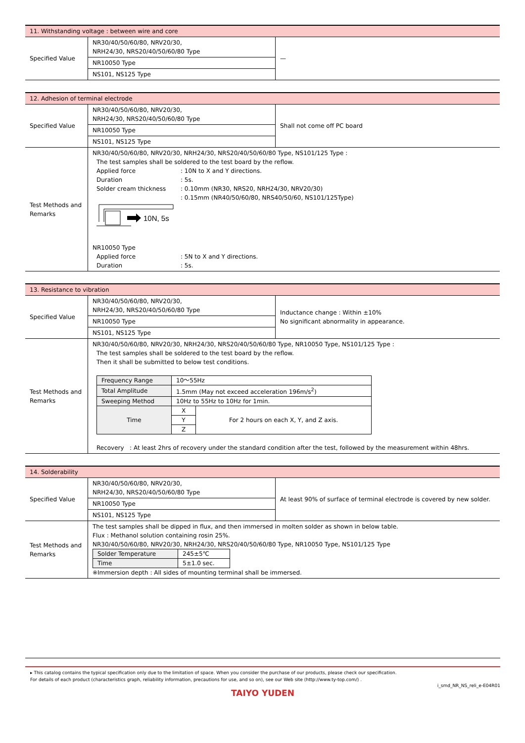| 11. Withstanding voltage : between wire and core | | |
| Specified Value | NR30/40/50/60/80, NRV20/30, NRH24/30, NRS20/40/50/60/80 Type | — |
| | NR10050 Type | |
| | NS101, NS125 Type | |
| 12. Adhesion of terminal electrode | | |
| Specified Value | NR30/40/50/60/80, NRV20/30, NRH24/30, NRS20/40/50/60/80 Type | Shall not come off PC board |
| | NR10050 Type | |
| | NS101, NS125 Type | |
| Test Methods and Remarks | NR30/40/50/60/80, NRV20/30, NRH24/30, NRS20/40/50/60/80 Type, NS101/125 Type : The test samples shall be soldered to the test board by the reflow. Applied force : 10N to X and Y directions. Duration : 5s. Solder cream thickness : 0.10mm (NR30, NRS20, NRH24/30, NRV20/30) : 0.15mm (NR40/50/60/80, NRS40/50/60, NS101/125Type) 10N, 5s NR10050 Type Applied force : 5N to X and Y directions. Duration : 5s. | |
| 13. Resistance to vibration | | |
| Specified Value | NR30/40/50/60/80, NRV20/30, NRH24/30, NRS20/40/50/60/80 Type | Inductance change : Within ±10% No significant abnormality in appearance. |
| | NR10050 Type | |
| | NS101, NS125 Type | |
| Test Methods and Remarks | NR30/40/50/60/80, NRV20/30, NRH24/30, NRS20/40/50/60/80 Type, NR10050 Type, NS101/125 Type : The test samples shall be soldered to the test board by the reflow. Then it shall be submitted to below test conditions. / Frequency Range / 10～55Hz / / / Total Amplitude / 1.5mm (May not exceed acceleration 196m/s<sup>2</sup>) / / / Sweeping Method / 10Hz to 55Hz to 10Hz for 1min. / / / Time / X / For 2 hours on each X, Y, and Z axis. / / / Y / / / / Z / / Recovery : At least 2hrs of recovery under the standard condition after the test, followed by the measurement within 48hrs. | |
| 14. Solderability | | |
| Specified Value | NR30/40/50/60/80, NRV20/30, NRH24/30, NRS20/40/50/60/80 Type | At least 90% of surface of terminal electrode is covered by new solder. |
| | NR10050 Type | |
| | NS101, NS125 Type | |
| Test Methods and Remarks | The test samples shall be dipped in flux, and then immersed in molten solder as shown in below table. Flux : Methanol solution containing rosin 25%. NR30/40/50/60/80, NRV20/30, NRH24/30, NRS20/40/50/60/80 Type, NR10050 Type, NS101/125 Type / Solder Temperature / 245±5℃ / / Time / 5±1.0 sec. / ※Immersion depth : All sides of mounting terminal shall be immersed. | |
▸ This catalog contains the typical specification only due to the limitation of space. When you consider the purchase of our products, please check our specification.
For details of each product (characteristics graph, reliability information, precautions for use, and so on), see our Web site (http://www.ty-top.com/) .
i_smd_NR_NS_reli_e-E04R01
TAIYO YUDEN